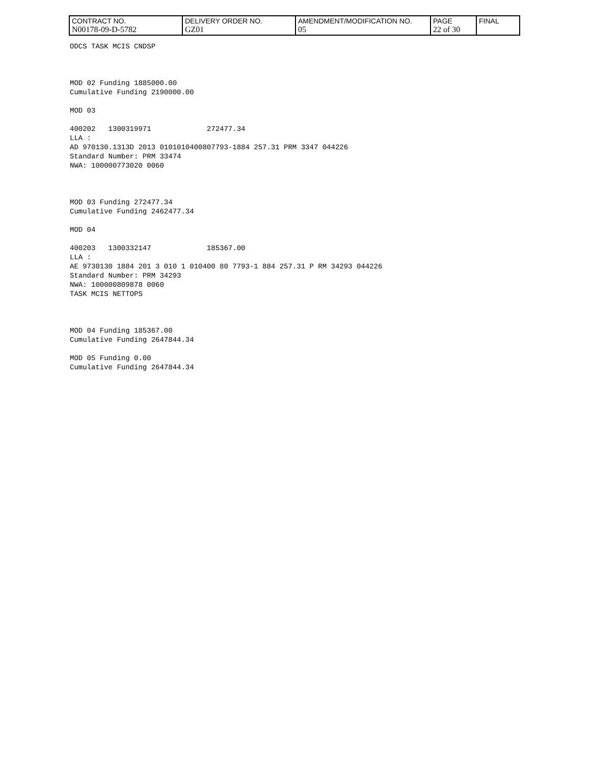| CONTRACT NO. N00178-09-D-5782 | DELIVERY ORDER NO. GZ01 | AMENDMENT/MODIFICATION NO. 05 | PAGE 22 of 30 | FINAL |
ODCS TASK MCIS CNDSP MOD 02 Funding 1885000.00 Cumulative Funding 2190000.00 MOD 03 400202 1300319971 272477.34 LLA : AD 970130.1313D 2013 0101010400807793-1884 257.31 PRM 3347 044226 Standard Number: PRM 33474 NWA: 100000773020 0060 MOD 03 Funding 272477.34 Cumulative Funding 2462477.34 MOD 04 400203 1300332147 185367.00 LLA : AE 9730130 1884 201 3 010 1 010400 80 7793-1 884 257.31 P RM 34293 044226 Standard Number: PRM 34293 NWA: 100000809878 0060 TASK MCIS NETTOPS MOD 04 Funding 185367.00 Cumulative Funding 2647844.34 MOD 05 Funding 0.00 Cumulative Funding 2647844.34